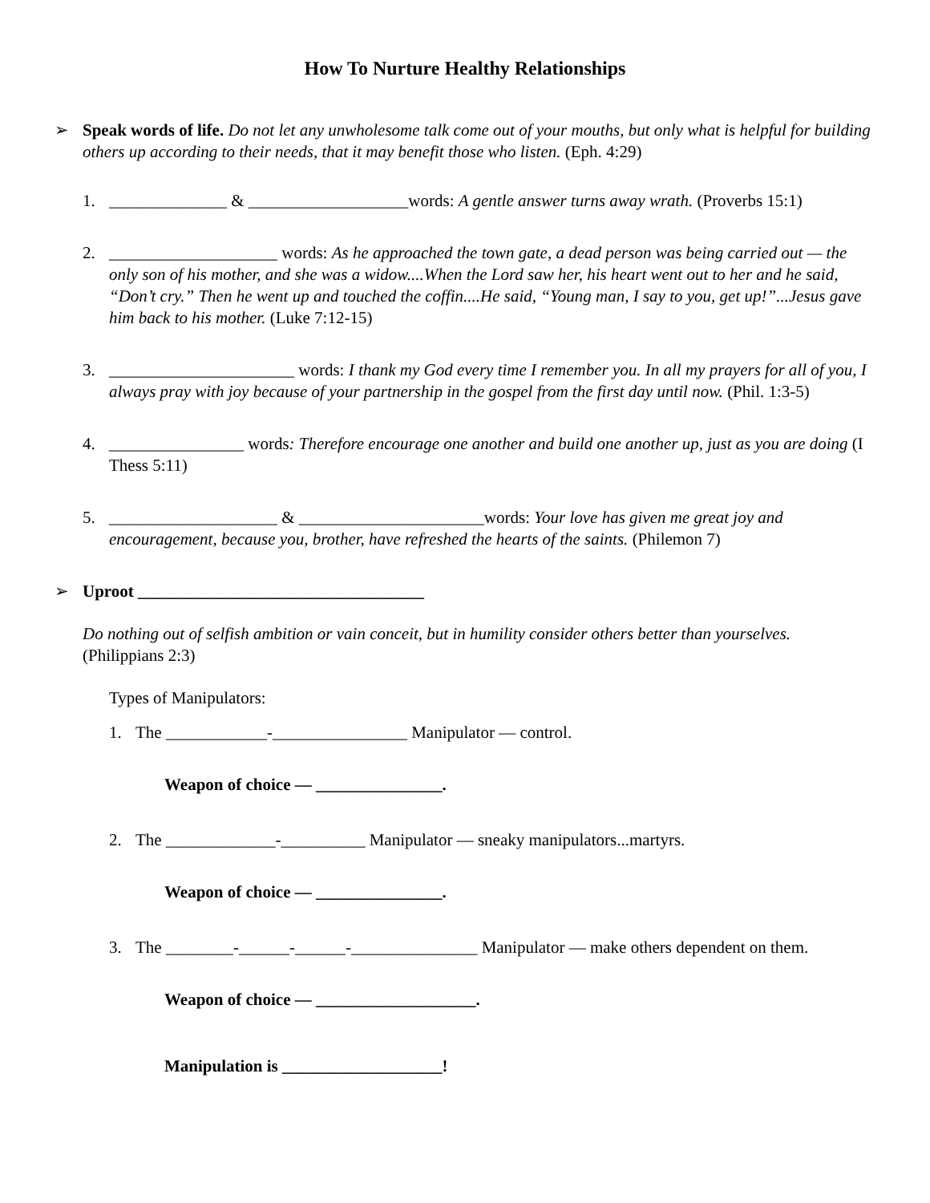How To Nurture Healthy Relationships
➢ Speak words of life. Do not let any unwholesome talk come out of your mouths, but only what is helpful for building others up according to their needs, that it may benefit those who listen. (Eph. 4:29)
1. ______________ & ___________________words: A gentle answer turns away wrath. (Proverbs 15:1)
2. ____________________ words: As he approached the town gate, a dead person was being carried out — the only son of his mother, and she was a widow....When the Lord saw her, his heart went out to her and he said, “Don’t cry.” Then he went up and touched the coffin....He said, “Young man, I say to you, get up!”...Jesus gave him back to his mother. (Luke 7:12-15)
3. ______________________ words: I thank my God every time I remember you. In all my prayers for all of you, I always pray with joy because of your partnership in the gospel from the first day until now. (Phil. 1:3-5)
4. ________________ words: Therefore encourage one another and build one another up, just as you are doing (I Thess 5:11)
5. ____________________ & ______________________words: Your love has given me great joy and encouragement, because you, brother, have refreshed the hearts of the saints. (Philemon 7)
➢ Uproot __________________________________
Do nothing out of selfish ambition or vain conceit, but in humility consider others better than yourselves. (Philippians 2:3)
Types of Manipulators:
1. The ____________-________________ Manipulator — control.
Weapon of choice — _______________.
2. The _____________-__________ Manipulator — sneaky manipulators...martyrs.
Weapon of choice — _______________.
3. The ________-______-______-_______________ Manipulator — make others dependent on them.
Weapon of choice — ___________________.
Manipulation is ___________________!